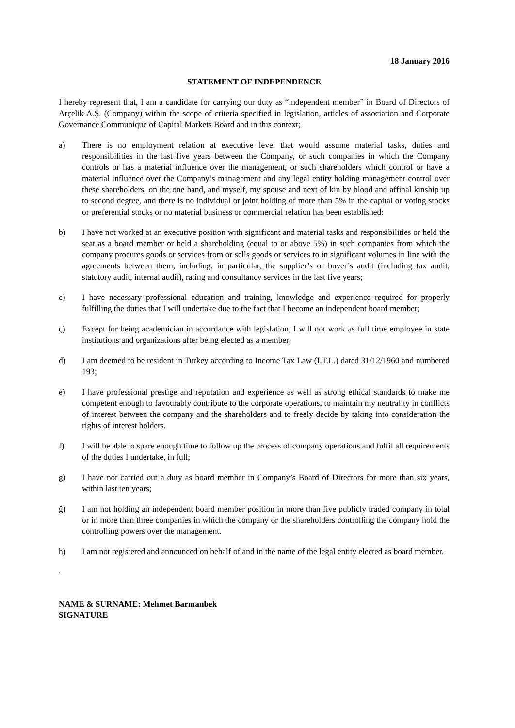18 January 2016
STATEMENT OF INDEPENDENCE
I hereby represent that, I am a candidate for carrying our duty as “independent member” in Board of Directors of Arçelik A.Ş. (Company) within the scope of criteria specified in legislation, articles of association and Corporate Governance Communique of Capital Markets Board and in this context;
a) There is no employment relation at executive level that would assume material tasks, duties and responsibilities in the last five years between the Company, or such companies in which the Company controls or has a material influence over the management, or such shareholders which control or have a material influence over the Company’s management and any legal entity holding management control over these shareholders, on the one hand, and myself, my spouse and next of kin by blood and affinal kinship up to second degree, and there is no individual or joint holding of more than 5% in the capital or voting stocks or preferential stocks or no material business or commercial relation has been established;
b) I have not worked at an executive position with significant and material tasks and responsibilities or held the seat as a board member or held a shareholding (equal to or above 5%) in such companies from which the company procures goods or services from or sells goods or services to in significant volumes in line with the agreements between them, including, in particular, the supplier’s or buyer’s audit (including tax audit, statutory audit, internal audit), rating and consultancy services in the last five years;
c) I have necessary professional education and training, knowledge and experience required for properly fulfilling the duties that I will undertake due to the fact that I become an independent board member;
ç) Except for being academician in accordance with legislation, I will not work as full time employee in state institutions and organizations after being elected as a member;
d) I am deemed to be resident in Turkey according to Income Tax Law (I.T.L.) dated 31/12/1960 and numbered 193;
e) I have professional prestige and reputation and experience as well as strong ethical standards to make me competent enough to favourably contribute to the corporate operations, to maintain my neutrality in conflicts of interest between the company and the shareholders and to freely decide by taking into consideration the rights of interest holders.
f) I will be able to spare enough time to follow up the process of company operations and fulfil all requirements of the duties I undertake, in full;
g) I have not carried out a duty as board member in Company’s Board of Directors for more than six years, within last ten years;
ğ) I am not holding an independent board member position in more than five publicly traded company in total or in more than three companies in which the company or the shareholders controlling the company hold the controlling powers over the management.
h) I am not registered and announced on behalf of and in the name of the legal entity elected as board member.
.
NAME & SURNAME: Mehmet Barmanbek
SIGNATURE